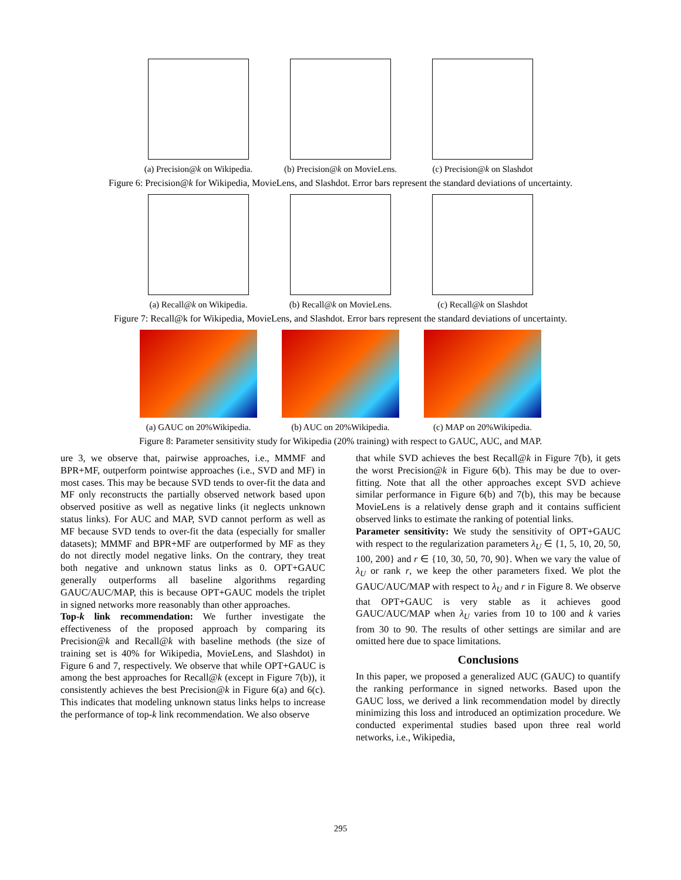(a) Precision@k on Wikipedia.
(b) Precision@k on MovieLens.
(c) Precision@k on Slashdot
Figure 6: Precision@k for Wikipedia, MovieLens, and Slashdot. Error bars represent the standard deviations of uncertainty.
(a) Recall@k on Wikipedia.
(b) Recall@k on MovieLens.
(c) Recall@k on Slashdot
Figure 7: Recall@k for Wikipedia, MovieLens, and Slashdot. Error bars represent the standard deviations of uncertainty.
(a) GAUC on 20%Wikipedia.
(b) AUC on 20%Wikipedia. (c) MAP on 20%Wikipedia.
Figure 8: Parameter sensitivity study for Wikipedia (20% training) with respect to GAUC, AUC, and MAP.
ure 3, we observe that, pairwise approaches, i.e., MMMF and BPR+MF, outperform pointwise approaches (i.e., SVD and MF) in most cases. This may be because SVD tends to over-fit the data and MF only reconstructs the partially observed network based upon observed positive as well as negative links (it neglects unknown status links). For AUC and MAP, SVD cannot perform as well as MF because SVD tends to over-fit the data (especially for smaller datasets); MMMF and BPR+MF are outperformed by MF as they do not directly model negative links. On the contrary, they treat both negative and unknown status links as 0. OPT+GAUC generally outperforms all baseline algorithms regarding GAUC/AUC/MAP, this is because OPT+GAUC models the triplet in signed networks more reasonably than other approaches.
Top-k link recommendation: We further investigate the effectiveness of the proposed approach by comparing its Precision@k and Recall@k with baseline methods (the size of training set is 40% for Wikipedia, MovieLens, and Slashdot) in Figure 6 and 7, respectively. We observe that while OPT+GAUC is among the best approaches for Recall@k (except in Figure 7(b)), it consistently achieves the best Precision@k in Figure 6(a) and 6(c). This indicates that modeling unknown status links helps to increase the performance of top-k link recommendation. We also observe
that while SVD achieves the best Recall@k in Figure 7(b), it gets the worst Precision@k in Figure 6(b). This may be due to over-fitting. Note that all the other approaches except SVD achieve similar performance in Figure 6(b) and 7(b), this may be because MovieLens is a relatively dense graph and it contains sufficient observed links to estimate the ranking of potential links.
Parameter sensitivity: We study the sensitivity of OPT+GAUC with respect to the regularization parameters λ<sub>U</sub> ∈ {1, 5, 10, 20, 50, 100, 200} and r ∈ {10, 30, 50, 70, 90}. When we vary the value of λ<sub>U</sub> or rank r, we keep the other parameters fixed. We plot the GAUC/AUC/MAP with respect to λ<sub>U</sub> and r in Figure 8. We observe that OPT+GAUC is very stable as it achieves good GAUC/AUC/MAP when λ<sub>U</sub> varies from 10 to 100 and k varies from 30 to 90. The results of other settings are similar and are omitted here due to space limitations.
Conclusions
In this paper, we proposed a generalized AUC (GAUC) to quantify the ranking performance in signed networks. Based upon the GAUC loss, we derived a link recommendation model by directly minimizing this loss and introduced an optimization procedure. We conducted experimental studies based upon three real world networks, i.e., Wikipedia,
295